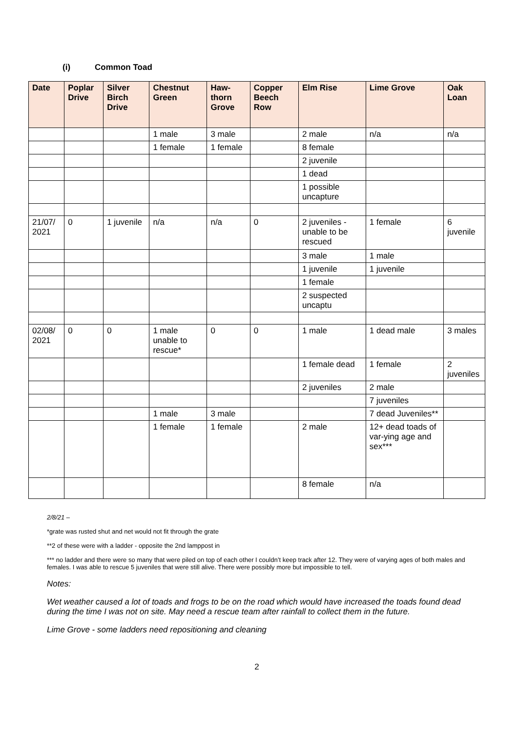(i) Common Toad
| Date | Poplar Drive | Silver Birch Drive | Chestnut Green | Haw-thorn Grove | Copper Beech Row | Elm Rise | Lime Grove | Oak Loan |
| --- | --- | --- | --- | --- | --- | --- | --- | --- |
| | | | 1 male | 3 male | | 2 male | n/a | n/a |
| | | | 1 female | 1 female | | 8 female | | |
| | | | | | | 2 juvenile | | |
| | | | | | | 1 dead | | |
| | | | | | | 1 possible uncapture | | |
| 21/07/ 2021 | 0 | 1 juvenile | n/a | n/a | 0 | 2 juveniles - unable to be rescued | 1 female | 6 juvenile |
| | | | | | | 3 male | 1 male | |
| | | | | | | 1 juvenile | 1 juvenile | |
| | | | | | | 1 female | | |
| | | | | | | 2 suspected uncaptu | | |
| 02/08/ 2021 | 0 | 0 | 1 male unable to rescue* | 0 | 0 | 1 male | 1 dead male | 3 males |
| | | | | | | 1 female dead | 1 female | 2 juveniles |
| | | | | | | 2 juveniles | 2 male | |
| | | | | | | | 7 juveniles | |
| | | | 1 male | 3 male | | | 7 dead Juveniles** | |
| | | | 1 female | 1 female | | 2 male | 12+ dead toads of var-ying age and sex*** | |
| | | | | | | 8 female | n/a | |
2/8/21 –
*grate was rusted shut and net would not fit through the grate
**2 of these were with a ladder - opposite the 2nd lamppost in
*** no ladder and there were so many that were piled on top of each other I couldn’t keep track after 12. They were of varying ages of both males and females. I was able to rescue 5 juveniles that were still alive. There were possibly more but impossible to tell.
Notes:
Wet weather caused a lot of toads and frogs to be on the road which would have increased the toads found dead during the time I was not on site. May need a rescue team after rainfall to collect them in the future.
Lime Grove - some ladders need repositioning and cleaning
2